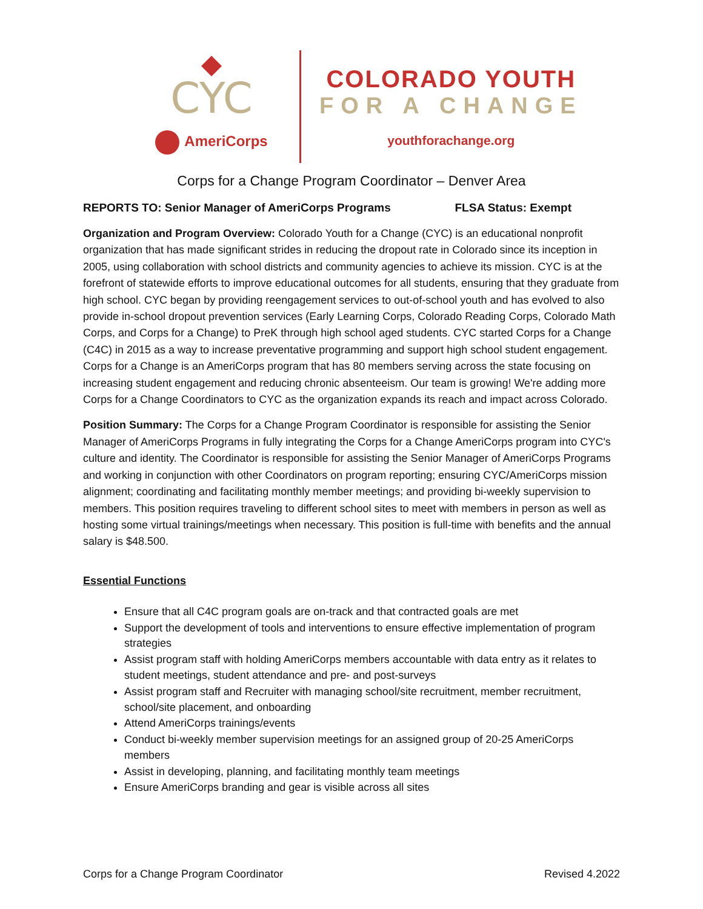CYC
AmeriCorps
COLORADO YOUTH
FOR A CHANGE
youthforachange.org
Corps for a Change Program Coordinator – Denver Area
REPORTS TO: Senior Manager of AmeriCorps Programs FLSA Status: Exempt
Organization and Program Overview: Colorado Youth for a Change (CYC) is an educational nonprofit organization that has made significant strides in reducing the dropout rate in Colorado since its inception in 2005, using collaboration with school districts and community agencies to achieve its mission. CYC is at the forefront of statewide efforts to improve educational outcomes for all students, ensuring that they graduate from high school. CYC began by providing reengagement services to out-of-school youth and has evolved to also provide in-school dropout prevention services (Early Learning Corps, Colorado Reading Corps, Colorado Math Corps, and Corps for a Change) to PreK through high school aged students. CYC started Corps for a Change (C4C) in 2015 as a way to increase preventative programming and support high school student engagement. Corps for a Change is an AmeriCorps program that has 80 members serving across the state focusing on increasing student engagement and reducing chronic absenteeism. Our team is growing! We're adding more Corps for a Change Coordinators to CYC as the organization expands its reach and impact across Colorado.
Position Summary: The Corps for a Change Program Coordinator is responsible for assisting the Senior Manager of AmeriCorps Programs in fully integrating the Corps for a Change AmeriCorps program into CYC's culture and identity. The Coordinator is responsible for assisting the Senior Manager of AmeriCorps Programs and working in conjunction with other Coordinators on program reporting; ensuring CYC/AmeriCorps mission alignment; coordinating and facilitating monthly member meetings; and providing bi-weekly supervision to members. This position requires traveling to different school sites to meet with members in person as well as hosting some virtual trainings/meetings when necessary. This position is full-time with benefits and the annual salary is $48.500.
Essential Functions
Ensure that all C4C program goals are on-track and that contracted goals are met
Support the development of tools and interventions to ensure effective implementation of program strategies
Assist program staff with holding AmeriCorps members accountable with data entry as it relates to student meetings, student attendance and pre- and post-surveys
Assist program staff and Recruiter with managing school/site recruitment, member recruitment, school/site placement, and onboarding
Attend AmeriCorps trainings/events
Conduct bi-weekly member supervision meetings for an assigned group of 20-25 AmeriCorps members
Assist in developing, planning, and facilitating monthly team meetings
Ensure AmeriCorps branding and gear is visible across all sites
Corps for a Change Program Coordinator Revised 4.2022